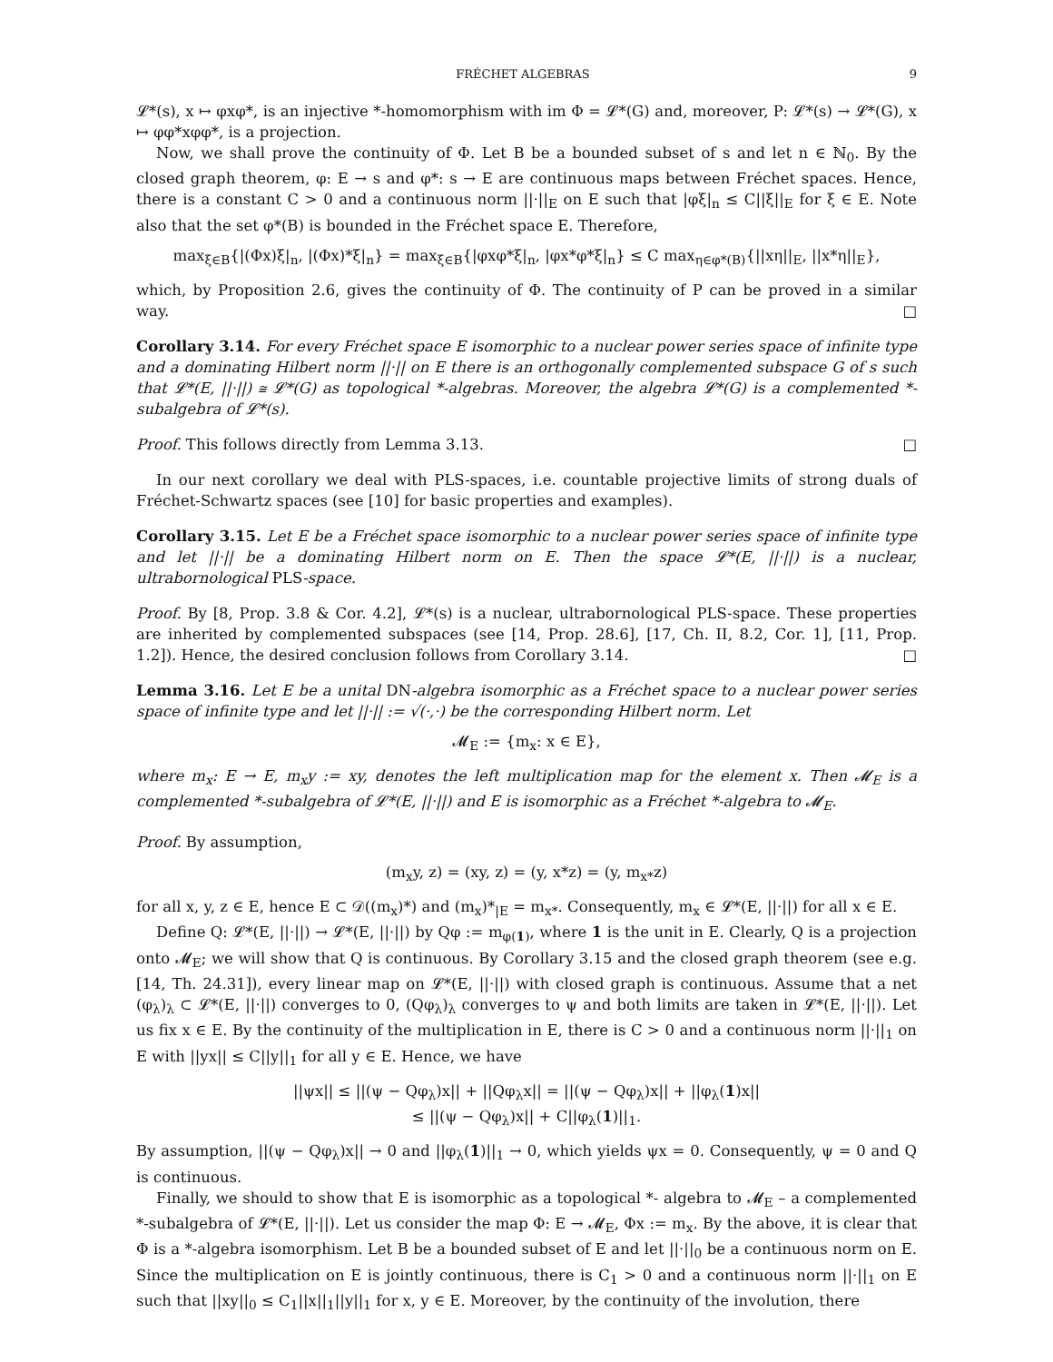FRÉCHET ALGEBRAS 9
𝓛*(s), x ↦ φxφ*, is an injective *-homomorphism with im Φ = 𝓛*(G) and, moreover, P: 𝓛*(s) → 𝓛*(G), x ↦ φφ*xφφ*, is a projection.
Now, we shall prove the continuity of Φ. Let B be a bounded subset of s and let n ∈ ℕ<sub>0</sub>. By the closed graph theorem, φ: E → s and φ*: s → E are continuous maps between Fréchet spaces. Hence, there is a constant C > 0 and a continuous norm ||·||<sub>E</sub> on E such that |φξ|<sub>n</sub> ≤ C||ξ||<sub>E</sub> for ξ ∈ E. Note also that the set φ*(B) is bounded in the Fréchet space E. Therefore,
max<sub>ξ∈B</sub>{|(Φx)ξ|<sub>n</sub>, |(Φx)*ξ|<sub>n</sub>} = max<sub>ξ∈B</sub>{|φxφ*ξ|<sub>n</sub>, |φx*φ*ξ|<sub>n</sub>} ≤ C max<sub>η∈φ*(B)</sub>{||xη||<sub>E</sub>, ||x*η||<sub>E</sub>},
which, by Proposition 2.6, gives the continuity of Φ. The continuity of P can be proved in a similar way. □
Corollary 3.14. For every Fréchet space E isomorphic to a nuclear power series space of infinite type and a dominating Hilbert norm ||·|| on E there is an orthogonally complemented subspace G of s such that 𝓛*(E, ||·||) ≅ 𝓛*(G) as topological *-algebras. Moreover, the algebra 𝓛*(G) is a complemented *-subalgebra of 𝓛*(s).
Proof. This follows directly from Lemma 3.13. □
In our next corollary we deal with PLS-spaces, i.e. countable projective limits of strong duals of Fréchet-Schwartz spaces (see [10] for basic properties and examples).
Corollary 3.15. Let E be a Fréchet space isomorphic to a nuclear power series space of infinite type and let ||·|| be a dominating Hilbert norm on E. Then the space 𝓛*(E, ||·||) is a nuclear, ultrabornological PLS-space.
Proof. By [8, Prop. 3.8 & Cor. 4.2], 𝓛*(s) is a nuclear, ultrabornological PLS-space. These properties are inherited by complemented subspaces (see [14, Prop. 28.6], [17, Ch. II, 8.2, Cor. 1], [11, Prop. 1.2]). Hence, the desired conclusion follows from Corollary 3.14. □
Lemma 3.16. Let E be a unital DN-algebra isomorphic as a Fréchet space to a nuclear power series space of infinite type and let ||·|| := √(·,·) be the corresponding Hilbert norm. Let
𝓜<sub>E</sub> := {m<sub>x</sub>: x ∈ E},
where m<sub>x</sub>: E → E, m<sub>x</sub>y := xy, denotes the left multiplication map for the element x. Then 𝓜<sub>E</sub> is a complemented *-subalgebra of 𝓛*(E, ||·||) and E is isomorphic as a Fréchet *-algebra to 𝓜<sub>E</sub>.
Proof. By assumption,
(m<sub>x</sub>y, z) = (xy, z) = (y, x*z) = (y, m<sub>x*</sub>z)
for all x, y, z ∈ E, hence E ⊂ 𝒟((m<sub>x</sub>)*) and (m<sub>x</sub>)*<sub>|E</sub> = m<sub>x*</sub>. Consequently, m<sub>x</sub> ∈ 𝓛*(E, ||·||) for all x ∈ E.
Define Q: 𝓛*(E, ||·||) → 𝓛*(E, ||·||) by Qφ := m<sub>φ(1)</sub>, where 1 is the unit in E. Clearly, Q is a projection onto 𝓜<sub>E</sub>; we will show that Q is continuous. By Corollary 3.15 and the closed graph theorem (see e.g. [14, Th. 24.31]), every linear map on 𝓛*(E, ||·||) with closed graph is continuous. Assume that a net (φ<sub>λ</sub>)<sub>λ</sub> ⊂ 𝓛*(E, ||·||) converges to 0, (Qφ<sub>λ</sub>)<sub>λ</sub> converges to ψ and both limits are taken in 𝓛*(E, ||·||). Let us fix x ∈ E. By the continuity of the multiplication in E, there is C > 0 and a continuous norm ||·||<sub>1</sub> on E with ||yx|| ≤ C||y||<sub>1</sub> for all y ∈ E. Hence, we have
||ψx|| ≤ ||(ψ − Qφ<sub>λ</sub>)x|| + ||Qφ<sub>λ</sub>x|| = ||(ψ − Qφ<sub>λ</sub>)x|| + ||φ<sub>λ</sub>(1)x||
≤ ||(ψ − Qφ<sub>λ</sub>)x|| + C||φ<sub>λ</sub>(1)||<sub>1</sub>.
By assumption, ||(ψ − Qφ<sub>λ</sub>)x|| → 0 and ||φ<sub>λ</sub>(1)||<sub>1</sub> → 0, which yields ψx = 0. Consequently, ψ = 0 and Q is continuous.
Finally, we should to show that E is isomorphic as a topological *- algebra to 𝓜<sub>E</sub> – a complemented *-subalgebra of 𝓛*(E, ||·||). Let us consider the map Φ: E → 𝓜<sub>E</sub>, Φx := m<sub>x</sub>. By the above, it is clear that Φ is a *-algebra isomorphism. Let B be a bounded subset of E and let ||·||<sub>0</sub> be a continuous norm on E. Since the multiplication on E is jointly continuous, there is C<sub>1</sub> > 0 and a continuous norm ||·||<sub>1</sub> on E such that ||xy||<sub>0</sub> ≤ C<sub>1</sub>||x||<sub>1</sub>||y||<sub>1</sub> for x, y ∈ E. Moreover, by the continuity of the involution, there